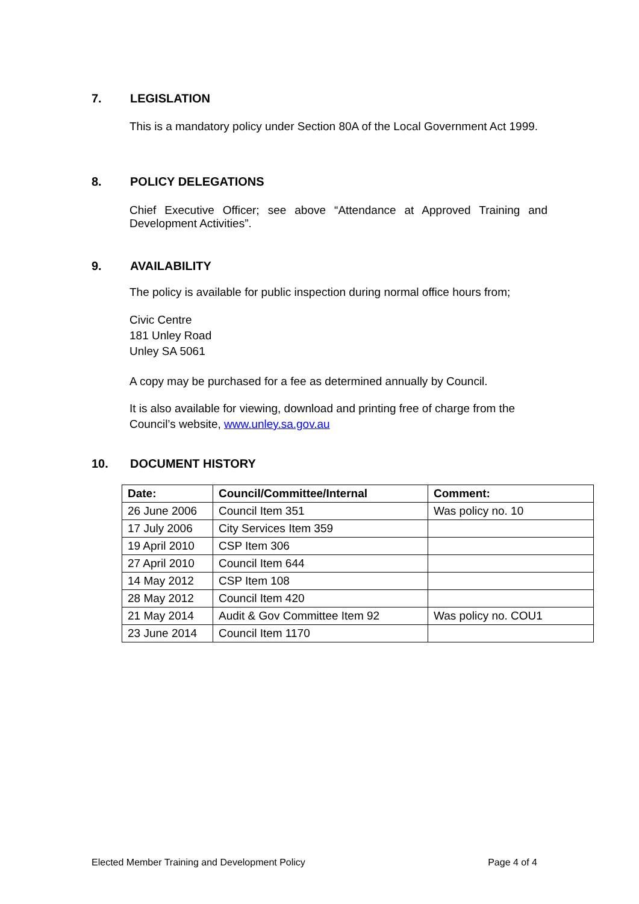7. LEGISLATION
This is a mandatory policy under Section 80A of the Local Government Act 1999.
8. POLICY DELEGATIONS
Chief Executive Officer; see above “Attendance at Approved Training and Development Activities”.
9. AVAILABILITY
The policy is available for public inspection during normal office hours from;
Civic Centre
181 Unley Road
Unley SA 5061
A copy may be purchased for a fee as determined annually by Council.
It is also available for viewing, download and printing free of charge from the Council’s website, www.unley.sa.gov.au
10. DOCUMENT HISTORY
| Date: | Council/Committee/Internal | Comment: |
| --- | --- | --- |
| 26 June 2006 | Council Item 351 | Was policy no. 10 |
| 17 July 2006 | City Services Item 359 | |
| 19 April 2010 | CSP Item 306 | |
| 27 April 2010 | Council Item 644 | |
| 14 May 2012 | CSP Item 108 | |
| 28 May 2012 | Council Item 420 | |
| 21 May 2014 | Audit & Gov Committee Item 92 | Was policy no. COU1 |
| 23 June 2014 | Council Item 1170 | |
Elected Member Training and Development Policy Page 4 of 4